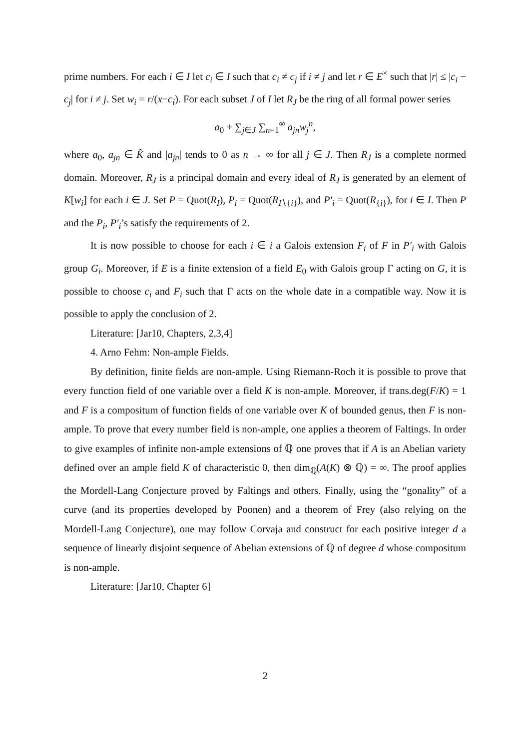prime numbers. For each i ∈ I let c<sub>i</sub> ∈ I such that c<sub>i</sub> ≠ c<sub>j</sub> if i ≠ j and let r ∈ E<sup>×</sup> such that |r| ≤ |c<sub>i</sub> − c<sub>j</sub>| for i ≠ j. Set w<sub>i</sub> = r/(x−c<sub>i</sub>). For each subset J of I let R<sub>J</sub> be the ring of all formal power series
a<sub>0</sub> + ∑<sub>j∈J</sub> ∑<sub>n=1</sub><sup>∞</sup> a<sub>jn</sub>w<sub>j</sub><sup>n</sup>,
where a<sub>0</sub>, a<sub>jn</sub> ∈ K̂ and |a<sub>jn</sub>| tends to 0 as n → ∞ for all j ∈ J. Then R<sub>J</sub> is a complete normed domain. Moreover, R<sub>J</sub> is a principal domain and every ideal of R<sub>J</sub> is generated by an element of K[w<sub>i</sub>] for each i ∈ J. Set P = Quot(R<sub>I</sub>), P<sub>i</sub> = Quot(R<sub>I∖{i}</sub>), and P′<sub>i</sub> = Quot(R<sub>{i}</sub>), for i ∈ I. Then P and the P<sub>i</sub>, P′<sub>i</sub>’s satisfy the requirements of 2.
It is now possible to choose for each i ∈ i a Galois extension F<sub>i</sub> of F in P′<sub>i</sub> with Galois group G<sub>i</sub>. Moreover, if E is a finite extension of a field E<sub>0</sub> with Galois group Γ acting on G, it is possible to choose c<sub>i</sub> and F<sub>i</sub> such that Γ acts on the whole date in a compatible way. Now it is possible to apply the conclusion of 2.
Literature: [Jar10, Chapters, 2,3,4]
4. Arno Fehm: Non-ample Fields.
By definition, finite fields are non-ample. Using Riemann-Roch it is possible to prove that every function field of one variable over a field K is non-ample. Moreover, if trans.deg(F/K) = 1 and F is a compositum of function fields of one variable over K of bounded genus, then F is non-ample. To prove that every number field is non-ample, one applies a theorem of Faltings. In order to give examples of infinite non-ample extensions of ℚ one proves that if A is an Abelian variety defined over an ample field K of characteristic 0, then dim<sub>ℚ</sub>(A(K) ⊗ ℚ) = ∞. The proof applies the Mordell-Lang Conjecture proved by Faltings and others. Finally, using the “gonality” of a curve (and its properties developed by Poonen) and a theorem of Frey (also relying on the Mordell-Lang Conjecture), one may follow Corvaja and construct for each positive integer d a sequence of linearly disjoint sequence of Abelian extensions of ℚ of degree d whose compositum is non-ample.
Literature: [Jar10, Chapter 6]
2